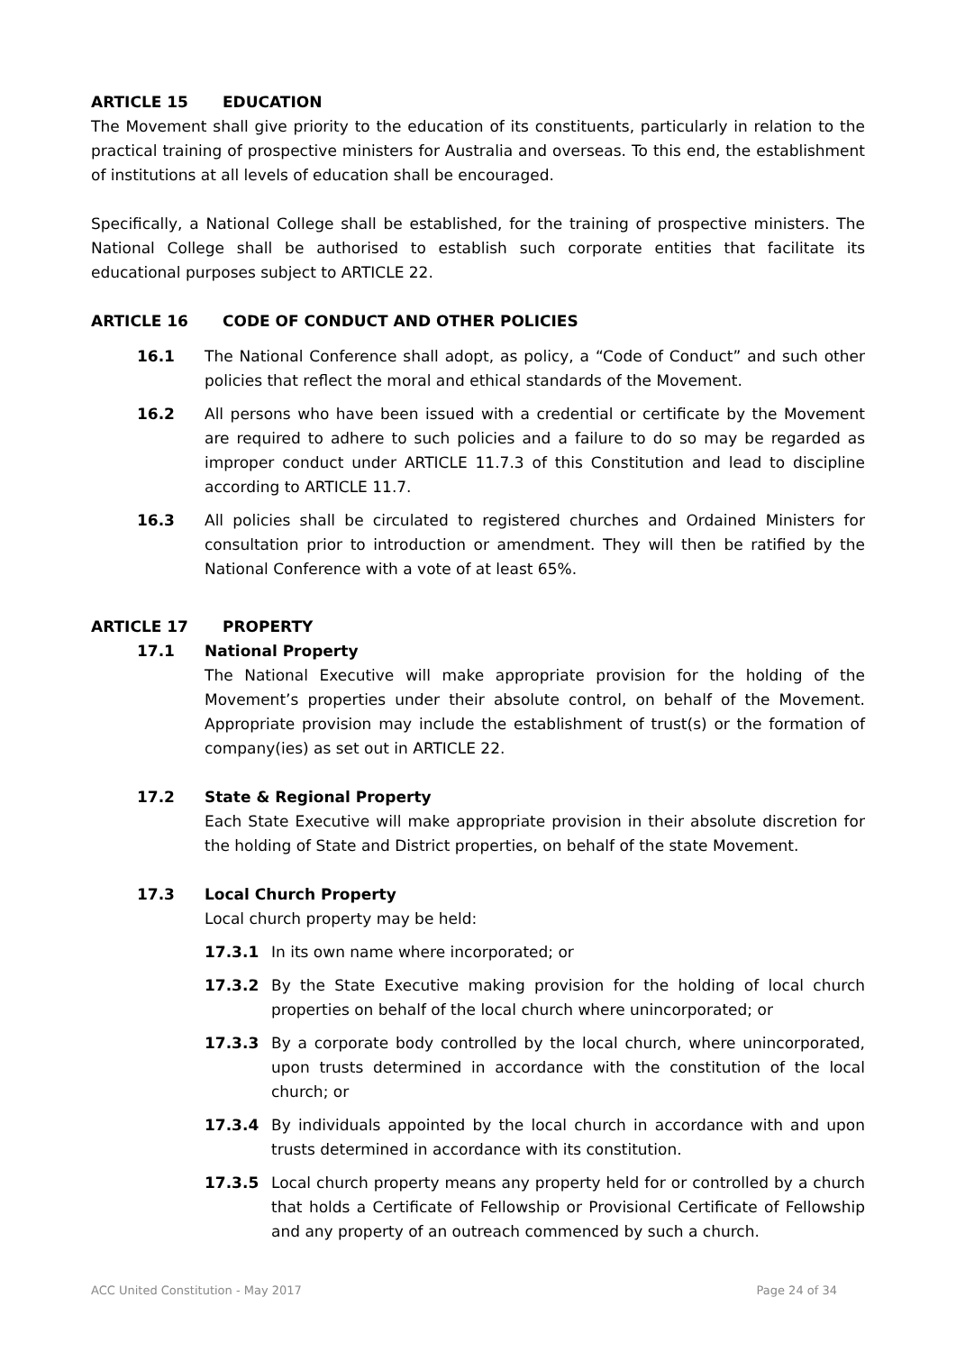ARTICLE 15 EDUCATION
The Movement shall give priority to the education of its constituents, particularly in relation to the practical training of prospective ministers for Australia and overseas. To this end, the establishment of institutions at all levels of education shall be encouraged.
Specifically, a National College shall be established, for the training of prospective ministers. The National College shall be authorised to establish such corporate entities that facilitate its educational purposes subject to ARTICLE 22.
ARTICLE 16 CODE OF CONDUCT AND OTHER POLICIES
16.1 The National Conference shall adopt, as policy, a “Code of Conduct” and such other policies that reflect the moral and ethical standards of the Movement.
16.2 All persons who have been issued with a credential or certificate by the Movement are required to adhere to such policies and a failure to do so may be regarded as improper conduct under ARTICLE 11.7.3 of this Constitution and lead to discipline according to ARTICLE 11.7.
16.3 All policies shall be circulated to registered churches and Ordained Ministers for consultation prior to introduction or amendment. They will then be ratified by the National Conference with a vote of at least 65%.
ARTICLE 17 PROPERTY
17.1 National Property
The National Executive will make appropriate provision for the holding of the Movement’s properties under their absolute control, on behalf of the Movement. Appropriate provision may include the establishment of trust(s) or the formation of company(ies) as set out in ARTICLE 22.
17.2 State & Regional Property
Each State Executive will make appropriate provision in their absolute discretion for the holding of State and District properties, on behalf of the state Movement.
17.3 Local Church Property
Local church property may be held:
17.3.1 In its own name where incorporated; or
17.3.2 By the State Executive making provision for the holding of local church properties on behalf of the local church where unincorporated; or
17.3.3 By a corporate body controlled by the local church, where unincorporated, upon trusts determined in accordance with the constitution of the local church; or
17.3.4 By individuals appointed by the local church in accordance with and upon trusts determined in accordance with its constitution.
17.3.5 Local church property means any property held for or controlled by a church that holds a Certificate of Fellowship or Provisional Certificate of Fellowship and any property of an outreach commenced by such a church.
ACC United Constitution - May 2017 Page 24 of 34